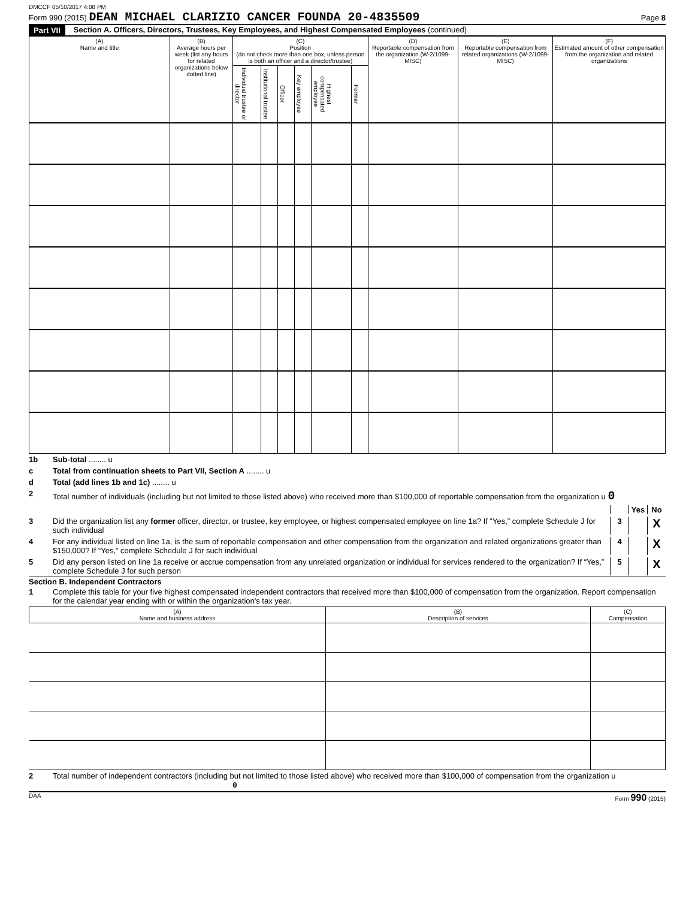DMCCF 05/10/2017 4:08 PM
Form 990 (2015) DEAN MICHAEL CLARIZIO CANCER FOUNDA 20-4835509 Page 8
Part VII Section A. Officers, Directors, Trustees, Key Employees, and Highest Compensated Employees (continued)
| (A) Name and title | (B) Average hours per week (list any hours for related organizations below dotted line) | (C) Position (do not check more than one box, unless person is both an officer and a director/trustee) | | | | | | (D) Reportable compensation from the organization (W-2/1099-MISC) | (E) Reportable compensation from related organizations (W-2/1099-MISC) | (F) Estimated amount of other compensation from the organization and related organizations |
| --- | --- | --- | --- | --- | --- | --- | --- | --- | --- | --- |
| | | Individual trustee or director | Institutional trustee | Officer | Key employee | Highest compensated employee | Former | | | |
1b Sub-total ........ u
c Total from continuation sheets to Part VII, Section A ........ u
d Total (add lines 1b and 1c) ........ u
2 Total number of individuals (including but not limited to those listed above) who received more than $100,000 of reportable compensation from the organization u 0
Yes No
3 Did the organization list any former officer, director, or trustee, key employee, or highest compensated employee on line 1a? If “Yes,” complete Schedule J for such individual 3 X
4 For any individual listed on line 1a, is the sum of reportable compensation and other compensation from the organization and related organizations greater than $150,000? If “Yes,” complete Schedule J for such individual 4 X
5 Did any person listed on line 1a receive or accrue compensation from any unrelated organization or individual for services rendered to the organization? If “Yes,” complete Schedule J for such person 5 X
Section B. Independent Contractors
1 Complete this table for your five highest compensated independent contractors that received more than $100,000 of compensation from the organization. Report compensation for the calendar year ending with or within the organization's tax year.
| (A) Name and business address | (B) Description of services | (C) Compensation |
| --- | --- | --- |
2 Total number of independent contractors (including but not limited to those listed above) who received more than $100,000 of compensation from the organization u 0
DAA Form 990 (2015)